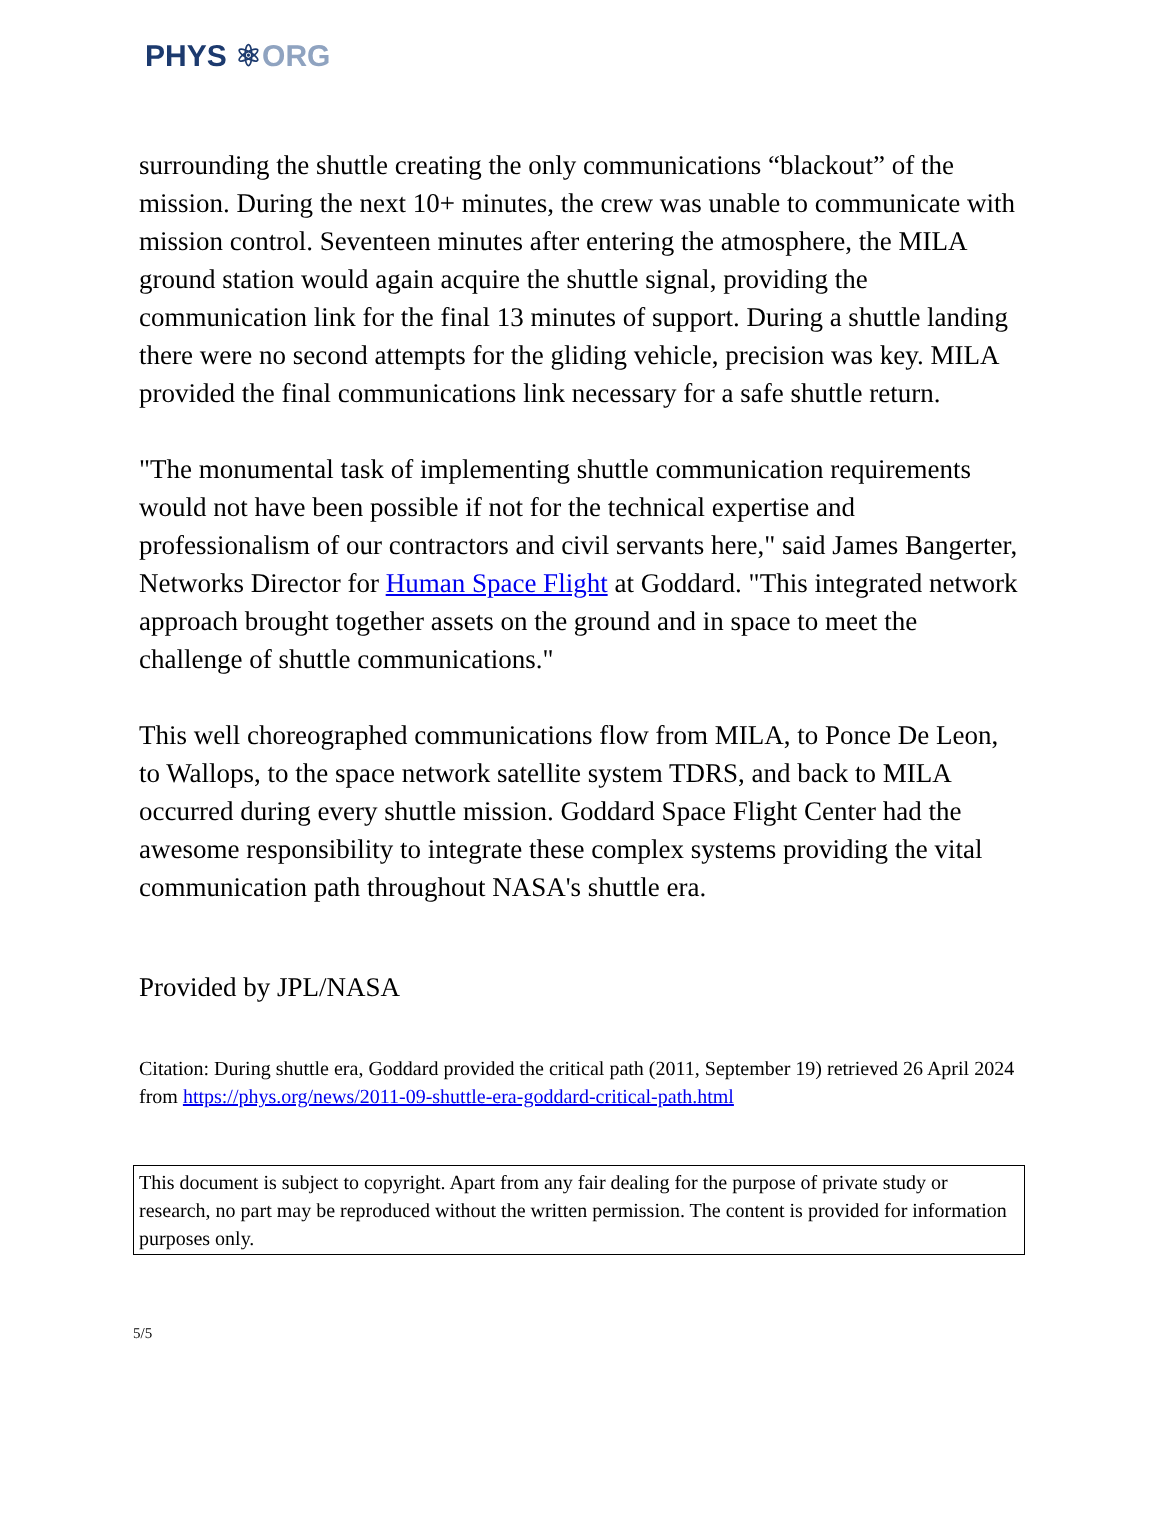PHYS ⚛ORG
surrounding the shuttle creating the only communications “blackout” of the mission. During the next 10+ minutes, the crew was unable to communicate with mission control. Seventeen minutes after entering the atmosphere, the MILA ground station would again acquire the shuttle signal, providing the communication link for the final 13 minutes of support. During a shuttle landing there were no second attempts for the gliding vehicle, precision was key. MILA provided the final communications link necessary for a safe shuttle return.
"The monumental task of implementing shuttle communication requirements would not have been possible if not for the technical expertise and professionalism of our contractors and civil servants here," said James Bangerter, Networks Director for Human Space Flight at Goddard. "This integrated network approach brought together assets on the ground and in space to meet the challenge of shuttle communications."
This well choreographed communications flow from MILA, to Ponce De Leon, to Wallops, to the space network satellite system TDRS, and back to MILA occurred during every shuttle mission. Goddard Space Flight Center had the awesome responsibility to integrate these complex systems providing the vital communication path throughout NASA's shuttle era.
Provided by JPL/NASA
Citation: During shuttle era, Goddard provided the critical path (2011, September 19) retrieved 26 April 2024 from https://phys.org/news/2011-09-shuttle-era-goddard-critical-path.html
This document is subject to copyright. Apart from any fair dealing for the purpose of private study or research, no part may be reproduced without the written permission. The content is provided for information purposes only.
5/5